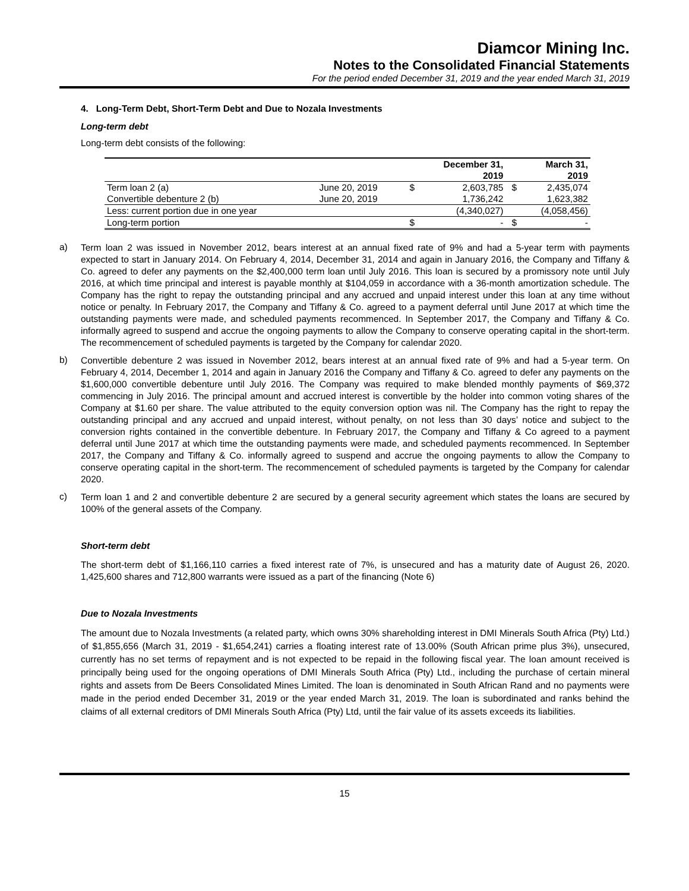Diamcor Mining Inc.
Notes to the Consolidated Financial Statements
For the period ended December 31, 2019 and the year ended March 31, 2019
4. Long-Term Debt, Short-Term Debt and Due to Nozala Investments
Long-term debt
Long-term debt consists of the following:
| | | | December 31, 2019 | | March 31, 2019 |
| --- | --- | --- | --- | --- | --- |
| Term loan 2 (a) | June 20, 2019 | $ | 2,603,785 | $ | 2,435,074 |
| Convertible debenture 2 (b) | June 20, 2019 | | 1,736,242 | | 1,623,382 |
| Less: current portion due in one year | | | (4,340,027) | | (4,058,456) |
| Long-term portion | | $ | - | $ | - |
a)
Term loan 2 was issued in November 2012, bears interest at an annual fixed rate of 9% and had a 5-year term with payments expected to start in January 2014. On February 4, 2014, December 31, 2014 and again in January 2016, the Company and Tiffany & Co. agreed to defer any payments on the $2,400,000 term loan until July 2016. This loan is secured by a promissory note until July 2016, at which time principal and interest is payable monthly at $104,059 in accordance with a 36-month amortization schedule. The Company has the right to repay the outstanding principal and any accrued and unpaid interest under this loan at any time without notice or penalty. In February 2017, the Company and Tiffany & Co. agreed to a payment deferral until June 2017 at which time the outstanding payments were made, and scheduled payments recommenced. In September 2017, the Company and Tiffany & Co. informally agreed to suspend and accrue the ongoing payments to allow the Company to conserve operating capital in the short-term. The recommencement of scheduled payments is targeted by the Company for calendar 2020.
b)
Convertible debenture 2 was issued in November 2012, bears interest at an annual fixed rate of 9% and had a 5-year term. On February 4, 2014, December 1, 2014 and again in January 2016 the Company and Tiffany & Co. agreed to defer any payments on the $1,600,000 convertible debenture until July 2016. The Company was required to make blended monthly payments of $69,372 commencing in July 2016. The principal amount and accrued interest is convertible by the holder into common voting shares of the Company at $1.60 per share. The value attributed to the equity conversion option was nil. The Company has the right to repay the outstanding principal and any accrued and unpaid interest, without penalty, on not less than 30 days’ notice and subject to the conversion rights contained in the convertible debenture. In February 2017, the Company and Tiffany & Co agreed to a payment deferral until June 2017 at which time the outstanding payments were made, and scheduled payments recommenced. In September 2017, the Company and Tiffany & Co. informally agreed to suspend and accrue the ongoing payments to allow the Company to conserve operating capital in the short-term. The recommencement of scheduled payments is targeted by the Company for calendar 2020.
c)
Term loan 1 and 2 and convertible debenture 2 are secured by a general security agreement which states the loans are secured by 100% of the general assets of the Company.
Short-term debt
The short-term debt of $1,166,110 carries a fixed interest rate of 7%, is unsecured and has a maturity date of August 26, 2020. 1,425,600 shares and 712,800 warrants were issued as a part of the financing (Note 6)
Due to Nozala Investments
The amount due to Nozala Investments (a related party, which owns 30% shareholding interest in DMI Minerals South Africa (Pty) Ltd.) of $1,855,656 (March 31, 2019 - $1,654,241) carries a floating interest rate of 13.00% (South African prime plus 3%), unsecured, currently has no set terms of repayment and is not expected to be repaid in the following fiscal year. The loan amount received is principally being used for the ongoing operations of DMI Minerals South Africa (Pty) Ltd., including the purchase of certain mineral rights and assets from De Beers Consolidated Mines Limited. The loan is denominated in South African Rand and no payments were made in the period ended December 31, 2019 or the year ended March 31, 2019. The loan is subordinated and ranks behind the claims of all external creditors of DMI Minerals South Africa (Pty) Ltd, until the fair value of its assets exceeds its liabilities.
15